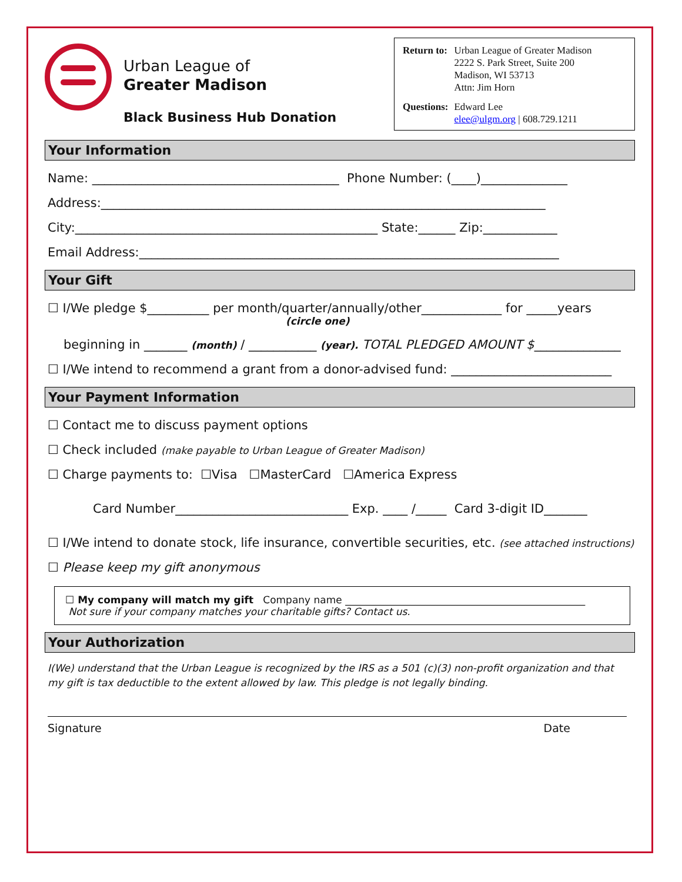Urban League of
Greater Madison
Black Business Hub Donation
| Return to: | Urban League of Greater Madison 2222 S. Park Street, Suite 200 Madison, WI 53713 Attn: Jim Horn |
| Questions: | Edward Lee elee@ulgm.org / 608.729.1211 |
Your Information
Name: ________________________________________ Phone Number: (____)______________
Address:________________________________________________________________________
City:_________________________________________________ State:______ Zip:____________
Email Address:____________________________________________________________________
Your Gift
☐ I/We pledge $__________ per month/quarter/annually/other_____________ for _____years
(circle one)
beginning in _______ (month) / ___________ (year). TOTAL PLEDGED AMOUNT $______________
☐ I/We intend to recommend a grant from a donor-advised fund: __________________________
Your Payment Information
☐ Contact me to discuss payment options
☐ Check included (make payable to Urban League of Greater Madison)
☐ Charge payments to: ☐Visa ☐MasterCard ☐America Express
Card Number____________________________ Exp. ____ /_____ Card 3-digit ID_______
☐ I/We intend to donate stock, life insurance, convertible securities, etc. (see attached instructions)
☐ Please keep my gift anonymous
☐ My company will match my gift Company name ________________________________________________
Not sure if your company matches your charitable gifts? Contact us.
Your Authorization
I(We) understand that the Urban League is recognized by the IRS as a 501 (c)(3) non-profit organization and that my gift is tax deductible to the extent allowed by law. This pledge is not legally binding.
Signature Date